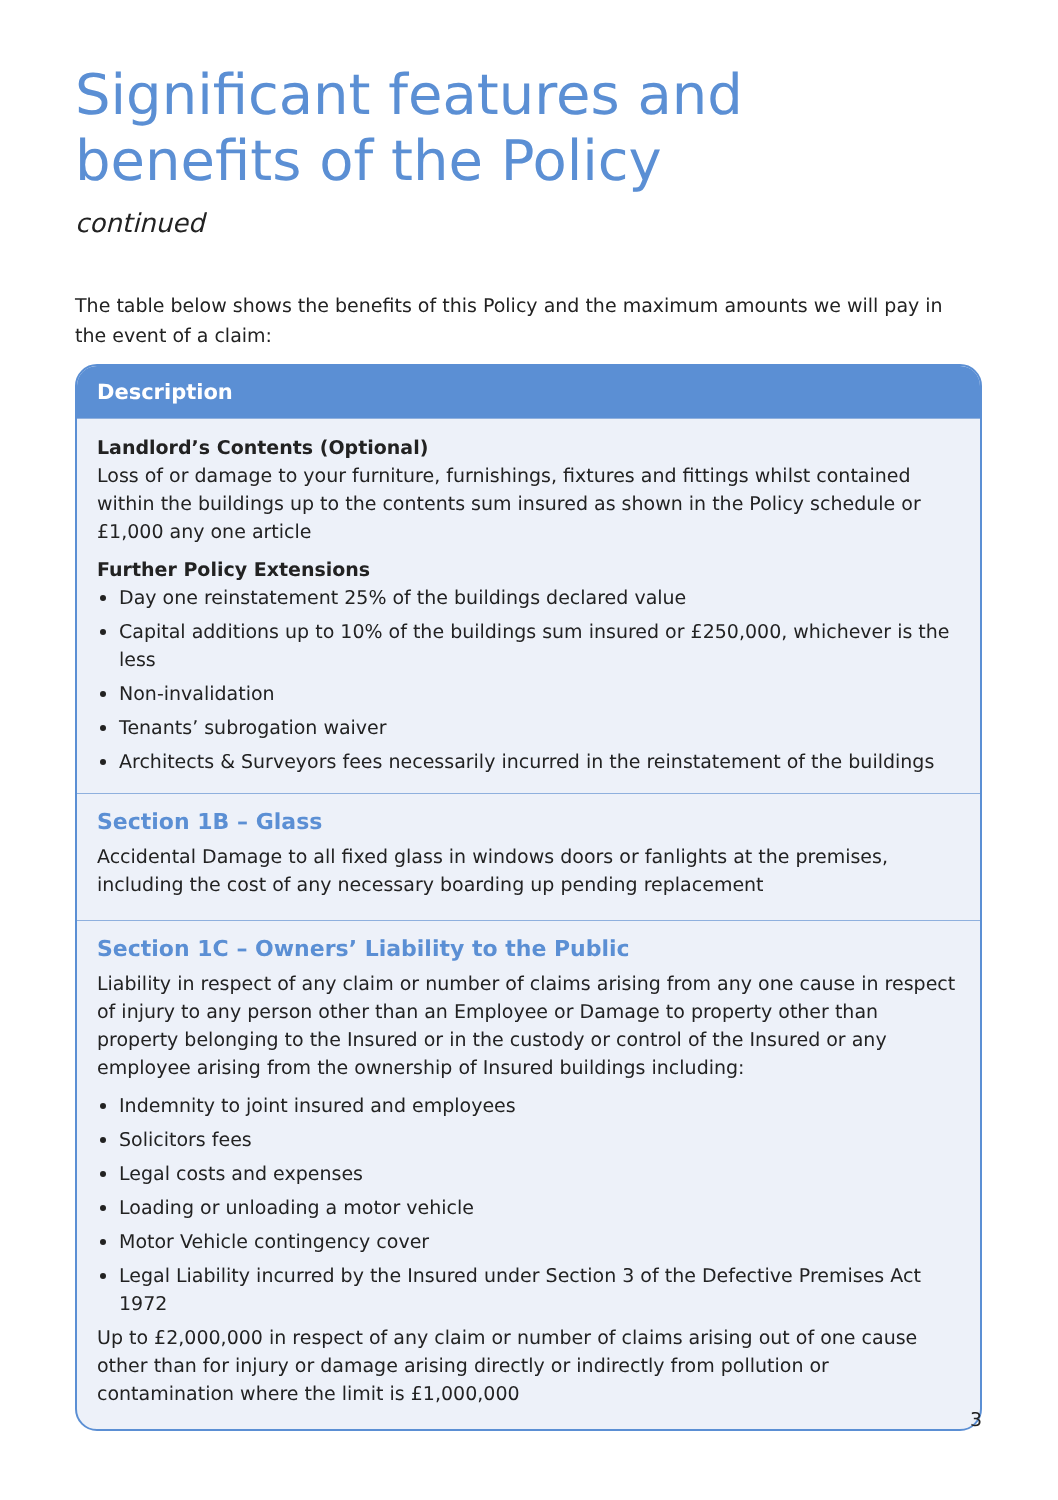Significant features and benefits of the Policy
continued
The table below shows the benefits of this Policy and the maximum amounts we will pay in the event of a claim:
| Description |
| --- |
| Landlord’s Contents (Optional) Loss of or damage to your furniture, furnishings, fixtures and fittings whilst contained within the buildings up to the contents sum insured as shown in the Policy schedule or £1,000 any one article Further Policy Extensions Day one reinstatement 25% of the buildings declared value Capital additions up to 10% of the buildings sum insured or £250,000, whichever is the less Non-invalidation Tenants’ subrogation waiver Architects & Surveyors fees necessarily incurred in the reinstatement of the buildings |
| Section 1B – Glass Accidental Damage to all fixed glass in windows doors or fanlights at the premises, including the cost of any necessary boarding up pending replacement |
| Section 1C – Owners’ Liability to the Public Liability in respect of any claim or number of claims arising from any one cause in respect of injury to any person other than an Employee or Damage to property other than property belonging to the Insured or in the custody or control of the Insured or any employee arising from the ownership of Insured buildings including: Indemnity to joint insured and employees Solicitors fees Legal costs and expenses Loading or unloading a motor vehicle Motor Vehicle contingency cover Legal Liability incurred by the Insured under Section 3 of the Defective Premises Act 1972 Up to £2,000,000 in respect of any claim or number of claims arising out of one cause other than for injury or damage arising directly or indirectly from pollution or contamination where the limit is £1,000,000 |
3